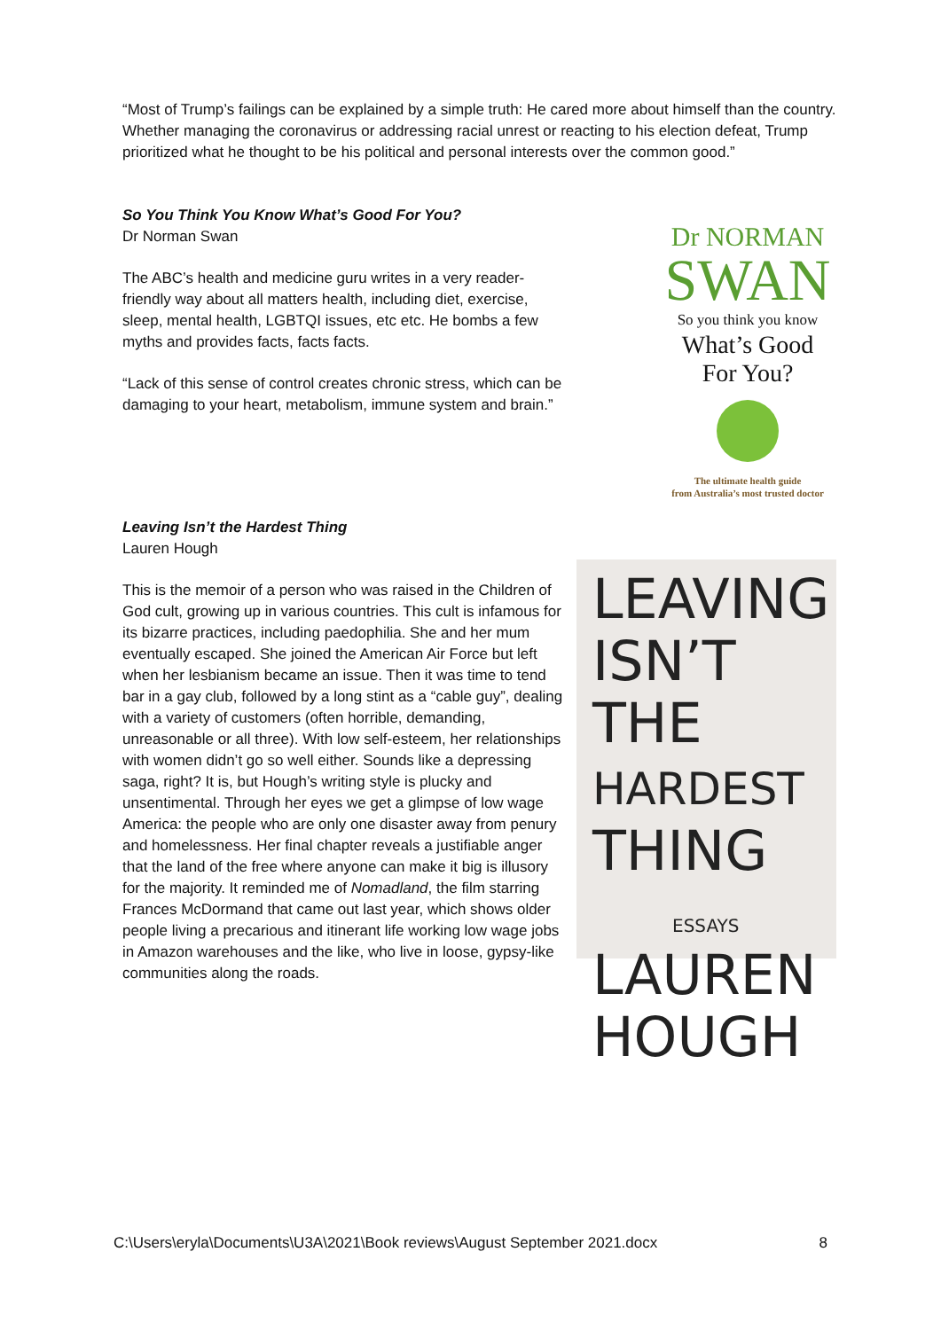“Most of Trump’s failings can be explained by a simple truth: He cared more about himself than the country. Whether managing the coronavirus or addressing racial unrest or reacting to his election defeat, Trump prioritized what he thought to be his political and personal interests over the common good.”
So You Think You Know What’s Good For You?
Dr Norman Swan
The ABC’s health and medicine guru writes in a very reader-friendly way about all matters health, including diet, exercise, sleep, mental health, LGBTQI issues, etc etc. He bombs a few myths and provides facts, facts facts.
“Lack of this sense of control creates chronic stress, which can be damaging to your heart, metabolism, immune system and brain.”
Dr NORMAN
SWAN
So you think you know
What’s Good
For You?
The ultimate health guide
from Australia’s most trusted doctor
Leaving Isn’t the Hardest Thing
Lauren Hough
This is the memoir of a person who was raised in the Children of God cult, growing up in various countries. This cult is infamous for its bizarre practices, including paedophilia. She and her mum eventually escaped. She joined the American Air Force but left when her lesbianism became an issue. Then it was time to tend bar in a gay club, followed by a long stint as a “cable guy”, dealing with a variety of customers (often horrible, demanding, unreasonable or all three). With low self-esteem, her relationships with women didn’t go so well either. Sounds like a depressing saga, right? It is, but Hough’s writing style is plucky and unsentimental. Through her eyes we get a glimpse of low wage America: the people who are only one disaster away from penury and homelessness. Her final chapter reveals a justifiable anger that the land of the free where anyone can make it big is illusory for the majority. It reminded me of Nomadland, the film starring Frances McDormand that came out last year, which shows older people living a precarious and itinerant life working low wage jobs in Amazon warehouses and the like, who live in loose, gypsy-like communities along the roads.
LEAVING
ISN’T THE
HARDEST
THING
ESSAYS
LAUREN
HOUGH
C:\Users\eryla\Documents\U3A\2021\Book reviews\August September 2021.docx 8